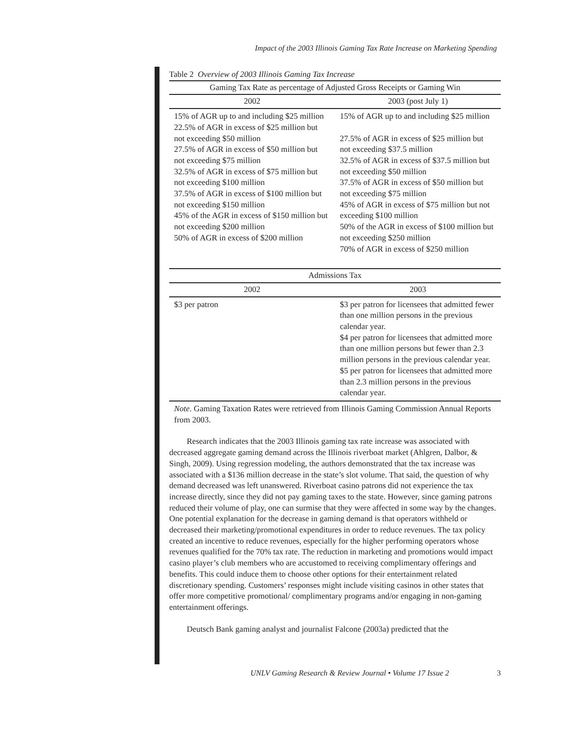Impact of the 2003 Illinois Gaming Tax Rate Increase on Marketing Spending
Table 2 Overview of 2003 Illinois Gaming Tax Increase
| Gaming Tax Rate as percentage of Adjusted Gross Receipts or Gaming Win | |
| --- | --- |
| 2002 | 2003 (post July 1) |
| 15% of AGR up to and including $25 million 22.5% of AGR in excess of $25 million but not exceeding $50 million 27.5% of AGR in excess of $50 million but not exceeding $75 million 32.5% of AGR in excess of $75 million but not exceeding $100 million 37.5% of AGR in excess of $100 million but not exceeding $150 million 45% of the AGR in excess of $150 million but not exceeding $200 million 50% of AGR in excess of $200 million | 15% of AGR up to and including $25 million 27.5% of AGR in excess of $25 million but not exceeding $37.5 million 32.5% of AGR in excess of $37.5 million but not exceeding $50 million 37.5% of AGR in excess of $50 million but not exceeding $75 million 45% of AGR in excess of $75 million but not exceeding $100 million 50% of the AGR in excess of $100 million but not exceeding $250 million 70% of AGR in excess of $250 million |
| Admissions Tax | |
| --- | --- |
| 2002 | 2003 |
| $3 per patron | $3 per patron for licensees that admitted fewer than one million persons in the previous calendar year. $4 per patron for licensees that admitted more than one million persons but fewer than 2.3 million persons in the previous calendar year. $5 per patron for licensees that admitted more than 2.3 million persons in the previous calendar year. |
Note. Gaming Taxation Rates were retrieved from Illinois Gaming Commission Annual Reports from 2003.
Research indicates that the 2003 Illinois gaming tax rate increase was associated with decreased aggregate gaming demand across the Illinois riverboat market (Ahlgren, Dalbor, & Singh, 2009). Using regression modeling, the authors demonstrated that the tax increase was associated with a $136 million decrease in the state’s slot volume. That said, the question of why demand decreased was left unanswered. Riverboat casino patrons did not experience the tax increase directly, since they did not pay gaming taxes to the state. However, since gaming patrons reduced their volume of play, one can surmise that they were affected in some way by the changes. One potential explanation for the decrease in gaming demand is that operators withheld or decreased their marketing/promotional expenditures in order to reduce revenues. The tax policy created an incentive to reduce revenues, especially for the higher performing operators whose revenues qualified for the 70% tax rate. The reduction in marketing and promotions would impact casino player’s club members who are accustomed to receiving complimentary offerings and benefits. This could induce them to choose other options for their entertainment related discretionary spending. Customers’ responses might include visiting casinos in other states that offer more competitive promotional/ complimentary programs and/or engaging in non-gaming entertainment offerings.
Deutsch Bank gaming analyst and journalist Falcone (2003a) predicted that the
UNLV Gaming Research & Review Journal • Volume 17 Issue 2 3